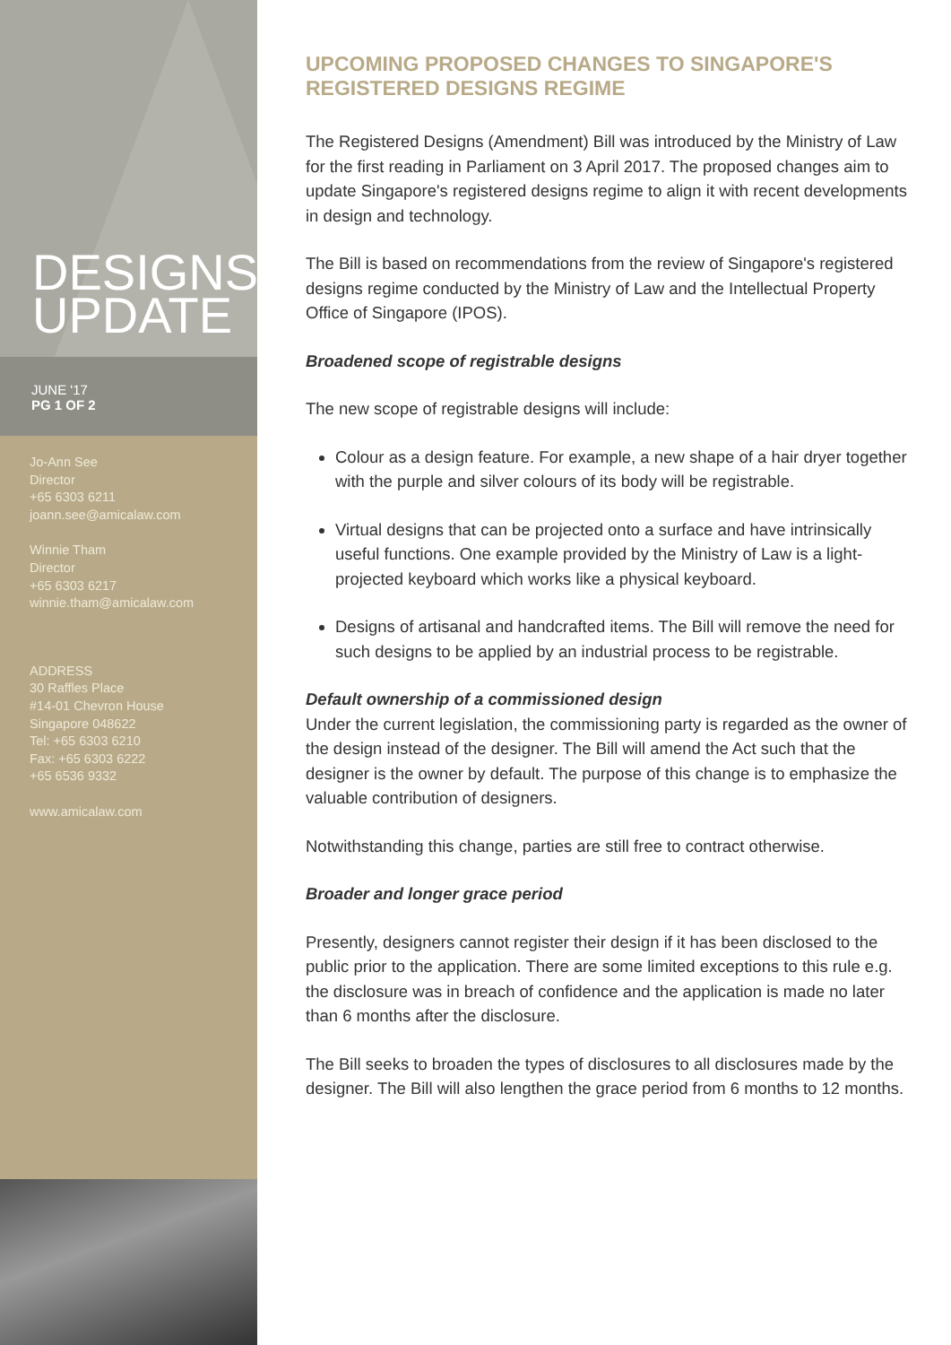DESIGNS
UPDATE
JUNE '17
PG 1 OF 2
Jo-Ann See
Director
+65 6303 6211
joann.see@amicalaw.com
Winnie Tham
Director
+65 6303 6217
winnie.tham@amicalaw.com
ADDRESS
30 Raffles Place
#14-01 Chevron House
Singapore 048622
Tel: +65 6303 6210
Fax: +65 6303 6222
+65 6536 9332
www.amicalaw.com
UPCOMING PROPOSED CHANGES TO SINGAPORE'S REGISTERED DESIGNS REGIME
The Registered Designs (Amendment) Bill was introduced by the Ministry of Law for the first reading in Parliament on 3 April 2017. The proposed changes aim to update Singapore's registered designs regime to align it with recent developments in design and technology.
The Bill is based on recommendations from the review of Singapore's registered designs regime conducted by the Ministry of Law and the Intellectual Property Office of Singapore (IPOS).
Broadened scope of registrable designs
The new scope of registrable designs will include:
Colour as a design feature. For example, a new shape of a hair dryer together with the purple and silver colours of its body will be registrable.
Virtual designs that can be projected onto a surface and have intrinsically useful functions. One example provided by the Ministry of Law is a light-projected keyboard which works like a physical keyboard.
Designs of artisanal and handcrafted items. The Bill will remove the need for such designs to be applied by an industrial process to be registrable.
Default ownership of a commissioned design
Under the current legislation, the commissioning party is regarded as the owner of the design instead of the designer. The Bill will amend the Act such that the designer is the owner by default. The purpose of this change is to emphasize the valuable contribution of designers.
Notwithstanding this change, parties are still free to contract otherwise.
Broader and longer grace period
Presently, designers cannot register their design if it has been disclosed to the public prior to the application. There are some limited exceptions to this rule e.g. the disclosure was in breach of confidence and the application is made no later than 6 months after the disclosure.
The Bill seeks to broaden the types of disclosures to all disclosures made by the designer. The Bill will also lengthen the grace period from 6 months to 12 months.